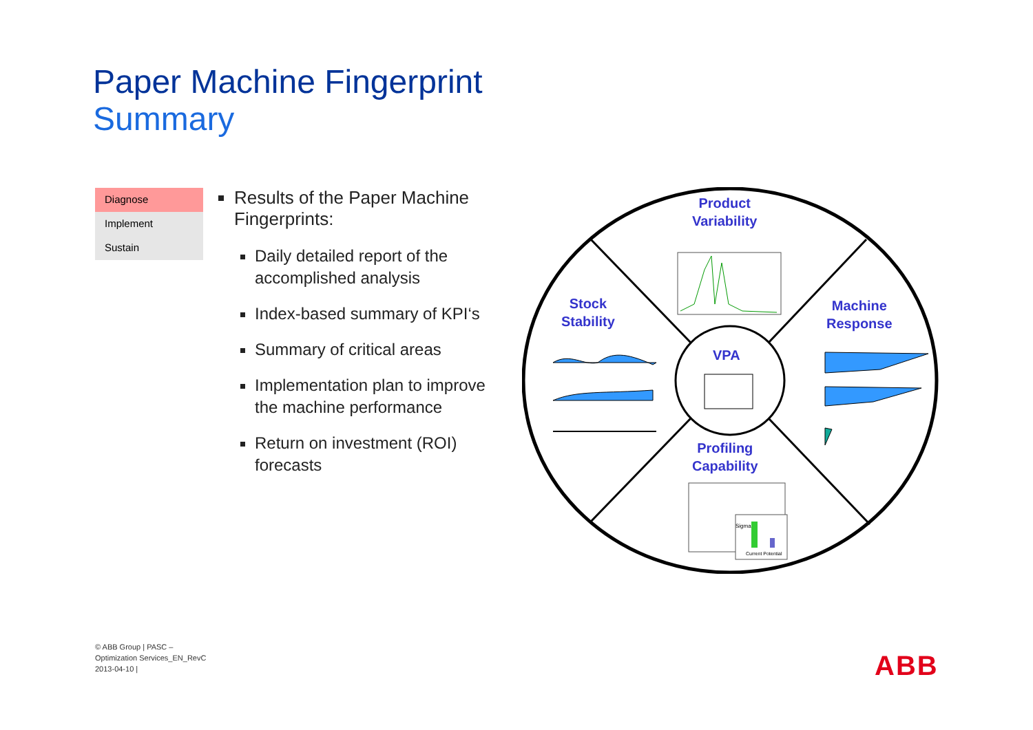Paper Machine Fingerprint
Summary
Diagnose
Implement
Sustain
Results of the Paper Machine Fingerprints:
Daily detailed report of the accomplished analysis
Index-based summary of KPI‘s
Summary of critical areas
Implementation plan to improve the machine performance
Return on investment (ROI) forecasts
Product
Variability
Stock
Stability
Machine
Response
VPA
Profiling
Capability
Current Potential
Sigma
© ABB Group | PASC – Optimization Services_EN_RevC 2013-04-10 |
ABB